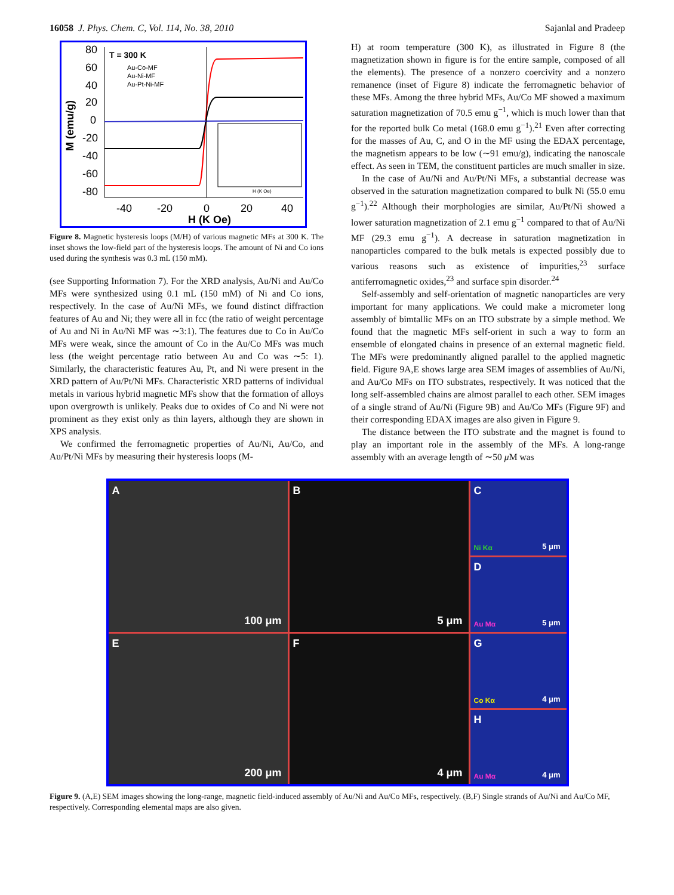16058 J. Phys. Chem. C, Vol. 114, No. 38, 2010 Sajanlal and Pradeep
M (emu/g)
80
60
40
20
0
-20
-40
-60
-80
-40
-20
0
20
40
H (K Oe)
T = 300 K
Au-Co-MF
Au-Ni-MF
Au-Pt-Ni-MF
H (K Oe)
Figure 8. Magnetic hysteresis loops (M/H) of various magnetic MFs at 300 K. The inset shows the low-field part of the hysteresis loops. The amount of Ni and Co ions used during the synthesis was 0.3 mL (150 mM).
(see Supporting Information 7). For the XRD analysis, Au/Ni and Au/Co MFs were synthesized using 0.1 mL (150 mM) of Ni and Co ions, respectively. In the case of Au/Ni MFs, we found distinct diffraction features of Au and Ni; they were all in fcc (the ratio of weight percentage of Au and Ni in Au/Ni MF was ∼3:1). The features due to Co in Au/Co MFs were weak, since the amount of Co in the Au/Co MFs was much less (the weight percentage ratio between Au and Co was ∼5: 1). Similarly, the characteristic features Au, Pt, and Ni were present in the XRD pattern of Au/Pt/Ni MFs. Characteristic XRD patterns of individual metals in various hybrid magnetic MFs show that the formation of alloys upon overgrowth is unlikely. Peaks due to oxides of Co and Ni were not prominent as they exist only as thin layers, although they are shown in XPS analysis.
We confirmed the ferromagnetic properties of Au/Ni, Au/Co, and Au/Pt/Ni MFs by measuring their hysteresis loops (M-
H) at room temperature (300 K), as illustrated in Figure 8 (the magnetization shown in figure is for the entire sample, composed of all the elements). The presence of a nonzero coercivity and a nonzero remanence (inset of Figure 8) indicate the ferromagnetic behavior of these MFs. Among the three hybrid MFs, Au/Co MF showed a maximum saturation magnetization of 70.5 emu g<sup>−1</sup>, which is much lower than that for the reported bulk Co metal (168.0 emu g<sup>−1</sup>).<sup>21</sup> Even after correcting for the masses of Au, C, and O in the MF using the EDAX percentage, the magnetism appears to be low (∼91 emu/g), indicating the nanoscale effect. As seen in TEM, the constituent particles are much smaller in size.
In the case of Au/Ni and Au/Pt/Ni MFs, a substantial decrease was observed in the saturation magnetization compared to bulk Ni (55.0 emu g<sup>−1</sup>).<sup>22</sup> Although their morphologies are similar, Au/Pt/Ni showed a lower saturation magnetization of 2.1 emu g<sup>−1</sup> compared to that of Au/Ni MF (29.3 emu g<sup>−1</sup>). A decrease in saturation magnetization in nanoparticles compared to the bulk metals is expected possibly due to various reasons such as existence of impurities,<sup>23</sup> surface antiferromagnetic oxides,<sup>23</sup> and surface spin disorder.<sup>24</sup>
Self-assembly and self-orientation of magnetic nanoparticles are very important for many applications. We could make a micrometer long assembly of bimtallic MFs on an ITO substrate by a simple method. We found that the magnetic MFs self-orient in such a way to form an ensemble of elongated chains in presence of an external magnetic field. The MFs were predominantly aligned parallel to the applied magnetic field. Figure 9A,E shows large area SEM images of assemblies of Au/Ni, and Au/Co MFs on ITO substrates, respectively. It was noticed that the long self-assembled chains are almost parallel to each other. SEM images of a single strand of Au/Ni (Figure 9B) and Au/Co MFs (Figure 9F) and their corresponding EDAX images are also given in Figure 9.
The distance between the ITO substrate and the magnet is found to play an important role in the assembly of the MFs. A long-range assembly with an average length of ∼50 μ M was
A
100 μm
B
5 μm
C
5 μm Ni Kα
D
5 μm Au Mα
E
200 μm
F
4 μm
G
4 μm Co Kα
H
4 μm Au Mα
Figure 9. (A,E) SEM images showing the long-range, magnetic field-induced assembly of Au/Ni and Au/Co MFs, respectively. (B,F) Single strands of Au/Ni and Au/Co MF, respectively. Corresponding elemental maps are also given.